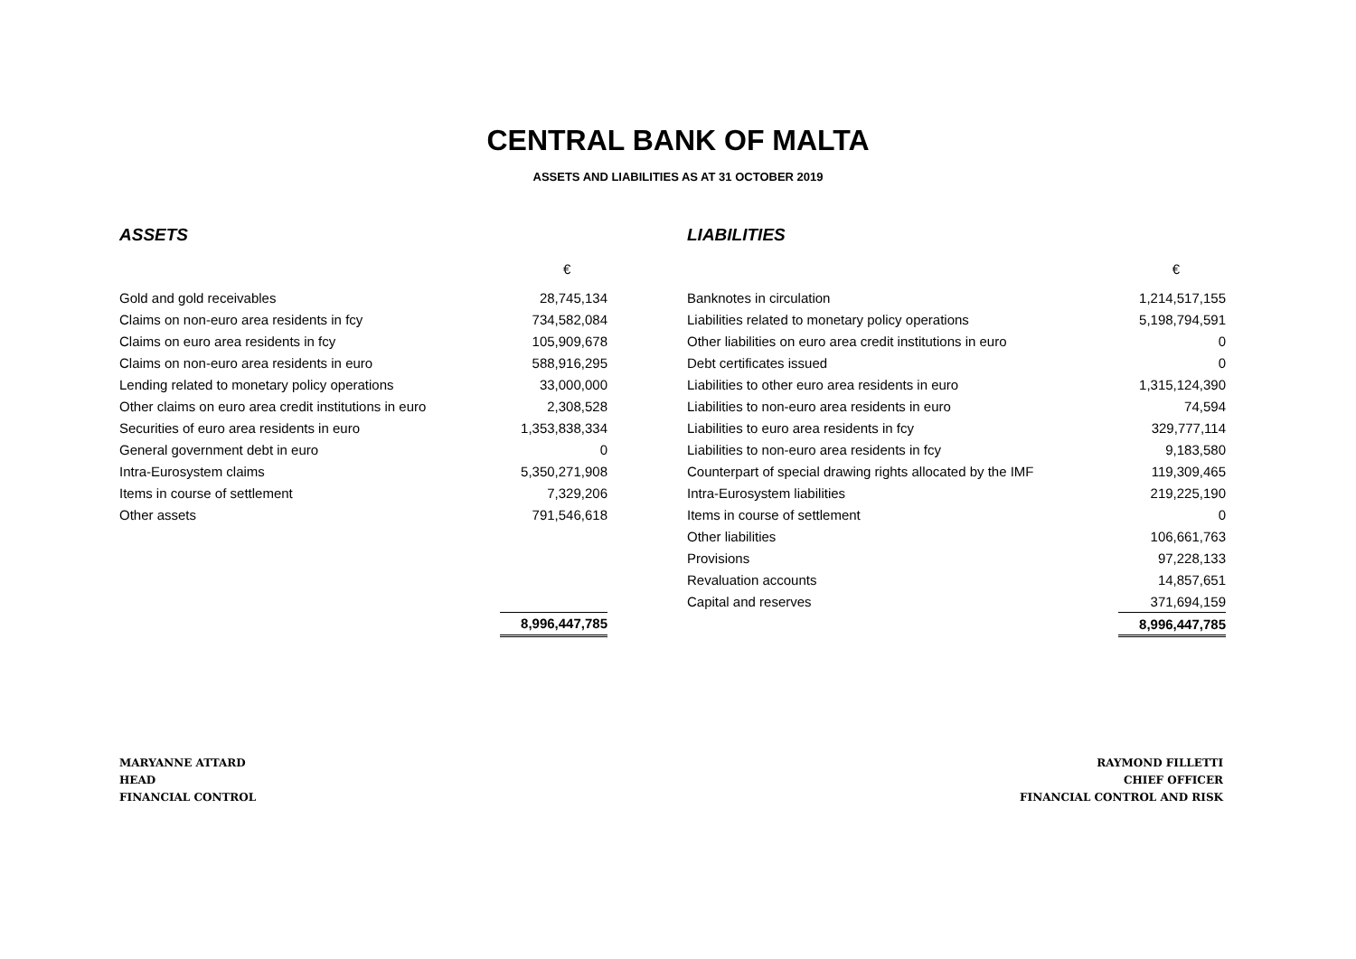CENTRAL BANK OF MALTA
ASSETS AND LIABILITIES AS AT 31 OCTOBER 2019
| ASSETS | |
| | € |
| Gold and gold receivables | 28,745,134 |
| Claims on non-euro area residents in fcy | 734,582,084 |
| Claims on euro area residents in fcy | 105,909,678 |
| Claims on non-euro area residents in euro | 588,916,295 |
| Lending related to monetary policy operations | 33,000,000 |
| Other claims on euro area credit institutions in euro | 2,308,528 |
| Securities of euro area residents in euro | 1,353,838,334 |
| General government debt in euro | 0 |
| Intra-Eurosystem claims | 5,350,271,908 |
| Items in course of settlement | 7,329,206 |
| Other assets | 791,546,618 |
| | 8,996,447,785 |
| LIABILITIES | |
| | € |
| Banknotes in circulation | 1,214,517,155 |
| Liabilities related to monetary policy operations | 5,198,794,591 |
| Other liabilities on euro area credit institutions in euro | 0 |
| Debt certificates issued | 0 |
| Liabilities to other euro area residents in euro | 1,315,124,390 |
| Liabilities to non-euro area residents in euro | 74,594 |
| Liabilities to euro area residents in fcy | 329,777,114 |
| Liabilities to non-euro area residents in fcy | 9,183,580 |
| Counterpart of special drawing rights allocated by the IMF | 119,309,465 |
| Intra-Eurosystem liabilities | 219,225,190 |
| Items in course of settlement | 0 |
| Other liabilities | 106,661,763 |
| Provisions | 97,228,133 |
| Revaluation accounts | 14,857,651 |
| Capital and reserves | 371,694,159 |
| | 8,996,447,785 |
MARYANNE ATTARD
HEAD
FINANCIAL CONTROL
RAYMOND FILLETTI
CHIEF OFFICER
FINANCIAL CONTROL AND RISK